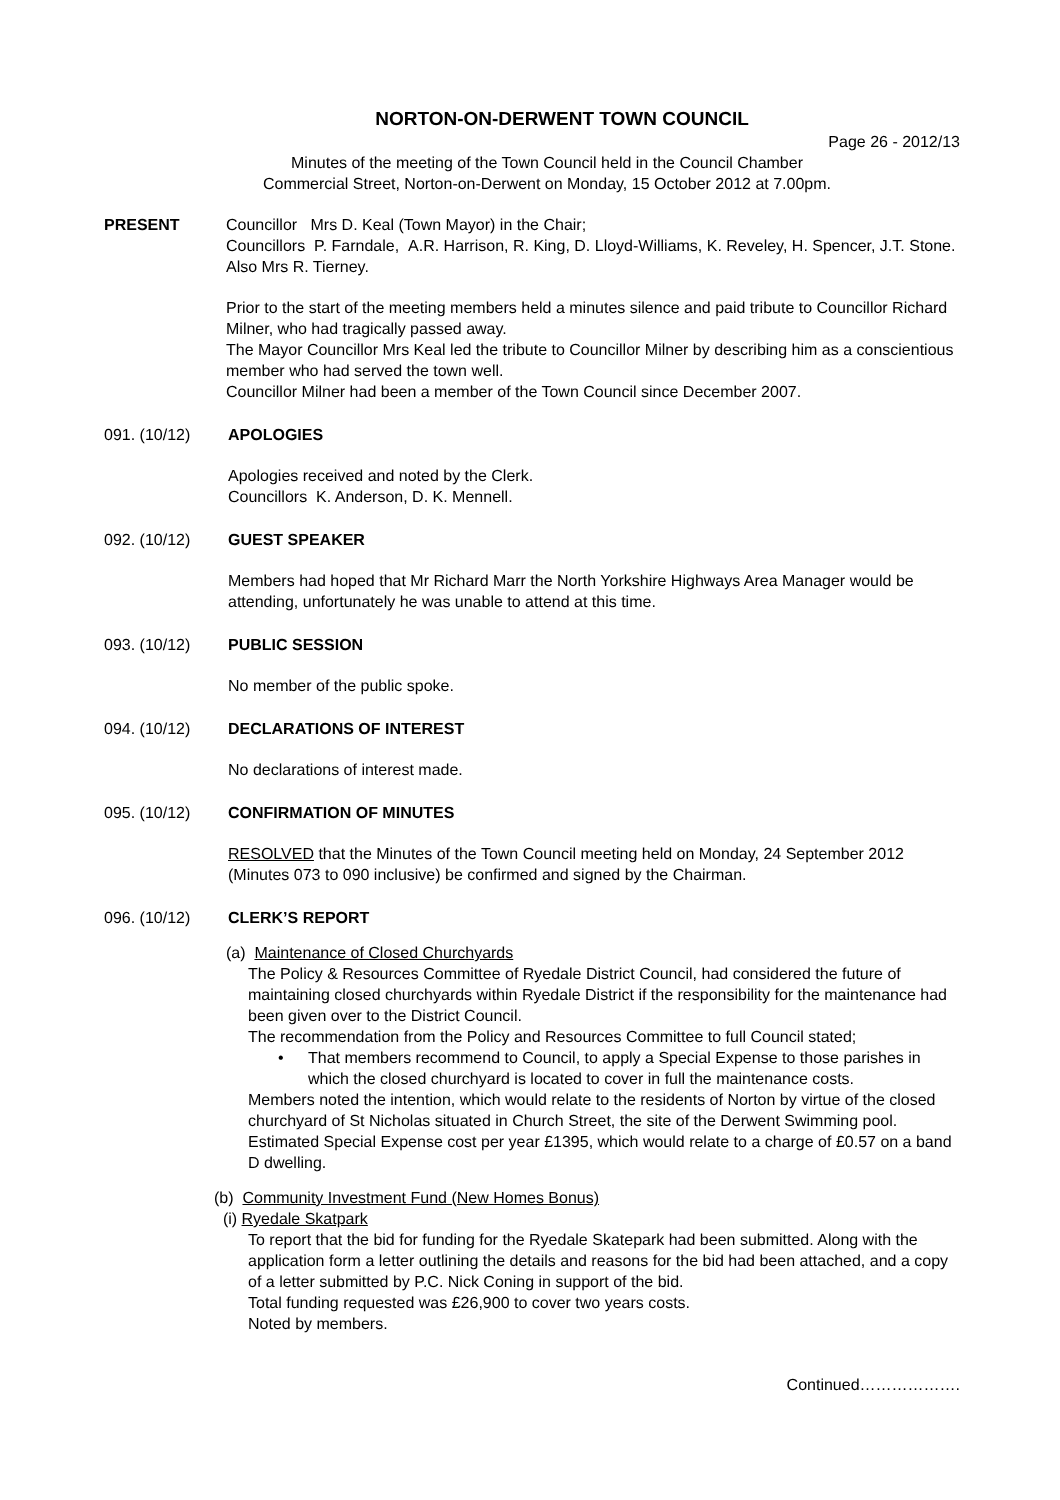NORTON-ON-DERWENT TOWN COUNCIL
Page 26 - 2012/13
Minutes of the meeting of the Town Council held in the Council Chamber
Commercial Street, Norton-on-Derwent on Monday, 15 October 2012 at 7.00pm.
PRESENT Councillor Mrs D. Keal (Town Mayor) in the Chair;
Councillors P. Farndale, A.R. Harrison, R. King, D. Lloyd-Williams, K. Reveley, H. Spencer, J.T. Stone.
Also Mrs R. Tierney.
Prior to the start of the meeting members held a minutes silence and paid tribute to Councillor Richard Milner, who had tragically passed away.
The Mayor Councillor Mrs Keal led the tribute to Councillor Milner by describing him as a conscientious member who had served the town well.
Councillor Milner had been a member of the Town Council since December 2007.
091. (10/12) APOLOGIES
Apologies received and noted by the Clerk.
Councillors K. Anderson, D. K. Mennell.
092. (10/12) GUEST SPEAKER
Members had hoped that Mr Richard Marr the North Yorkshire Highways Area Manager would be attending, unfortunately he was unable to attend at this time.
093. (10/12) PUBLIC SESSION
No member of the public spoke.
094. (10/12) DECLARATIONS OF INTEREST
No declarations of interest made.
095. (10/12) CONFIRMATION OF MINUTES
RESOLVED that the Minutes of the Town Council meeting held on Monday, 24 September 2012 (Minutes 073 to 090 inclusive) be confirmed and signed by the Chairman.
096. (10/12) CLERK’S REPORT
(a) Maintenance of Closed Churchyards
The Policy & Resources Committee of Ryedale District Council, had considered the future of maintaining closed churchyards within Ryedale District if the responsibility for the maintenance had been given over to the District Council.
The recommendation from the Policy and Resources Committee to full Council stated;
• That members recommend to Council, to apply a Special Expense to those parishes in which the closed churchyard is located to cover in full the maintenance costs.
Members noted the intention, which would relate to the residents of Norton by virtue of the closed churchyard of St Nicholas situated in Church Street, the site of the Derwent Swimming pool. Estimated Special Expense cost per year £1395, which would relate to a charge of £0.57 on a band D dwelling.
(b) Community Investment Fund (New Homes Bonus)
(i) Ryedale Skatpark
To report that the bid for funding for the Ryedale Skatepark had been submitted. Along with the application form a letter outlining the details and reasons for the bid had been attached, and a copy of a letter submitted by P.C. Nick Coning in support of the bid.
Total funding requested was £26,900 to cover two years costs.
Noted by members.
Continued……………….